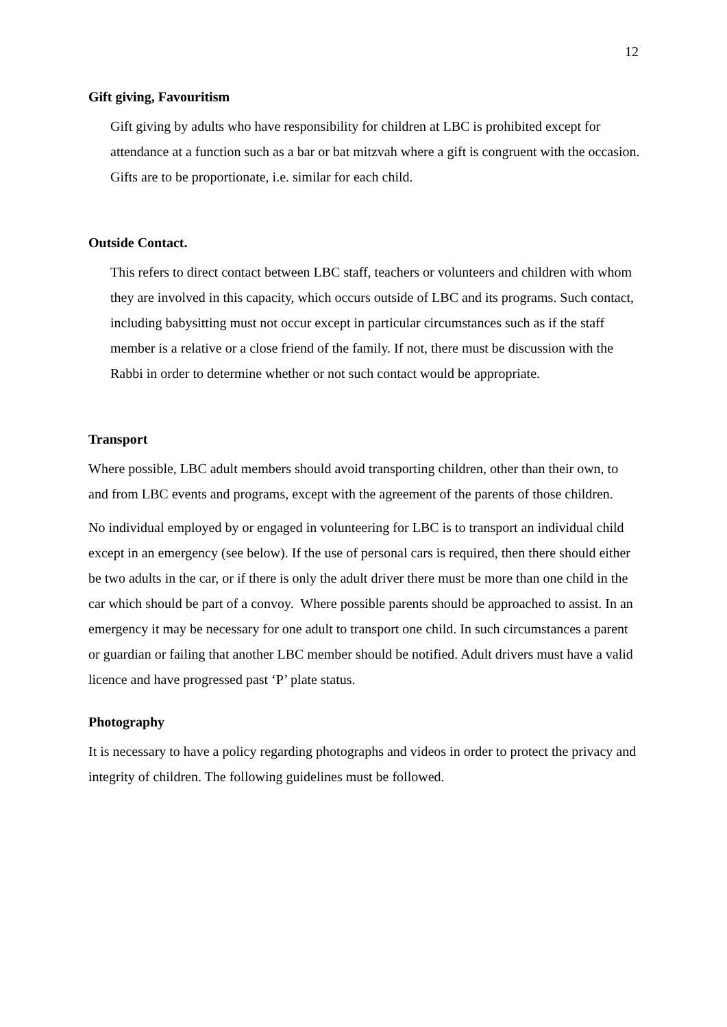12
Gift giving, Favouritism
Gift giving by adults who have responsibility for children at LBC is prohibited except for attendance at a function such as a bar or bat mitzvah where a gift is congruent with the occasion. Gifts are to be proportionate, i.e. similar for each child.
Outside Contact.
This refers to direct contact between LBC staff, teachers or volunteers and children with whom they are involved in this capacity, which occurs outside of LBC and its programs. Such contact, including babysitting must not occur except in particular circumstances such as if the staff member is a relative or a close friend of the family. If not, there must be discussion with the Rabbi in order to determine whether or not such contact would be appropriate.
Transport
Where possible, LBC adult members should avoid transporting children, other than their own, to and from LBC events and programs, except with the agreement of the parents of those children.
No individual employed by or engaged in volunteering for LBC is to transport an individual child except in an emergency (see below). If the use of personal cars is required, then there should either be two adults in the car, or if there is only the adult driver there must be more than one child in the car which should be part of a convoy. Where possible parents should be approached to assist. In an emergency it may be necessary for one adult to transport one child. In such circumstances a parent or guardian or failing that another LBC member should be notified. Adult drivers must have a valid licence and have progressed past ‘P’ plate status.
Photography
It is necessary to have a policy regarding photographs and videos in order to protect the privacy and integrity of children. The following guidelines must be followed.